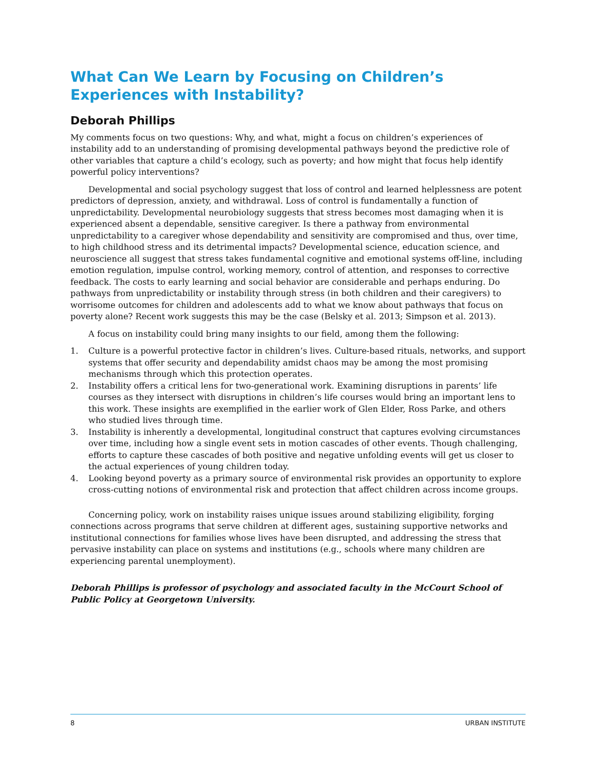What Can We Learn by Focusing on Children’s
Experiences with Instability?
Deborah Phillips
My comments focus on two questions: Why, and what, might a focus on children’s experiences of instability add to an understanding of promising developmental pathways beyond the predictive role of other variables that capture a child’s ecology, such as poverty; and how might that focus help identify powerful policy interventions?
Developmental and social psychology suggest that loss of control and learned helplessness are potent predictors of depression, anxiety, and withdrawal. Loss of control is fundamentally a function of unpredictability. Developmental neurobiology suggests that stress becomes most damaging when it is experienced absent a dependable, sensitive caregiver. Is there a pathway from environmental unpredictability to a caregiver whose dependability and sensitivity are compromised and thus, over time, to high childhood stress and its detrimental impacts? Developmental science, education science, and neuroscience all suggest that stress takes fundamental cognitive and emotional systems off-line, including emotion regulation, impulse control, working memory, control of attention, and responses to corrective feedback. The costs to early learning and social behavior are considerable and perhaps enduring. Do pathways from unpredictability or instability through stress (in both children and their caregivers) to worrisome outcomes for children and adolescents add to what we know about pathways that focus on poverty alone? Recent work suggests this may be the case (Belsky et al. 2013; Simpson et al. 2013).
A focus on instability could bring many insights to our field, among them the following:
1. Culture is a powerful protective factor in children’s lives. Culture-based rituals, networks, and support systems that offer security and dependability amidst chaos may be among the most promising mechanisms through which this protection operates.
2. Instability offers a critical lens for two-generational work. Examining disruptions in parents’ life courses as they intersect with disruptions in children’s life courses would bring an important lens to this work. These insights are exemplified in the earlier work of Glen Elder, Ross Parke, and others who studied lives through time.
3. Instability is inherently a developmental, longitudinal construct that captures evolving circumstances over time, including how a single event sets in motion cascades of other events. Though challenging, efforts to capture these cascades of both positive and negative unfolding events will get us closer to the actual experiences of young children today.
4. Looking beyond poverty as a primary source of environmental risk provides an opportunity to explore cross-cutting notions of environmental risk and protection that affect children across income groups.
Concerning policy, work on instability raises unique issues around stabilizing eligibility, forging connections across programs that serve children at different ages, sustaining supportive networks and institutional connections for families whose lives have been disrupted, and addressing the stress that pervasive instability can place on systems and institutions (e.g., schools where many children are experiencing parental unemployment).
Deborah Phillips is professor of psychology and associated faculty in the McCourt School of Public Policy at Georgetown University.
8 URBAN INSTITUTE